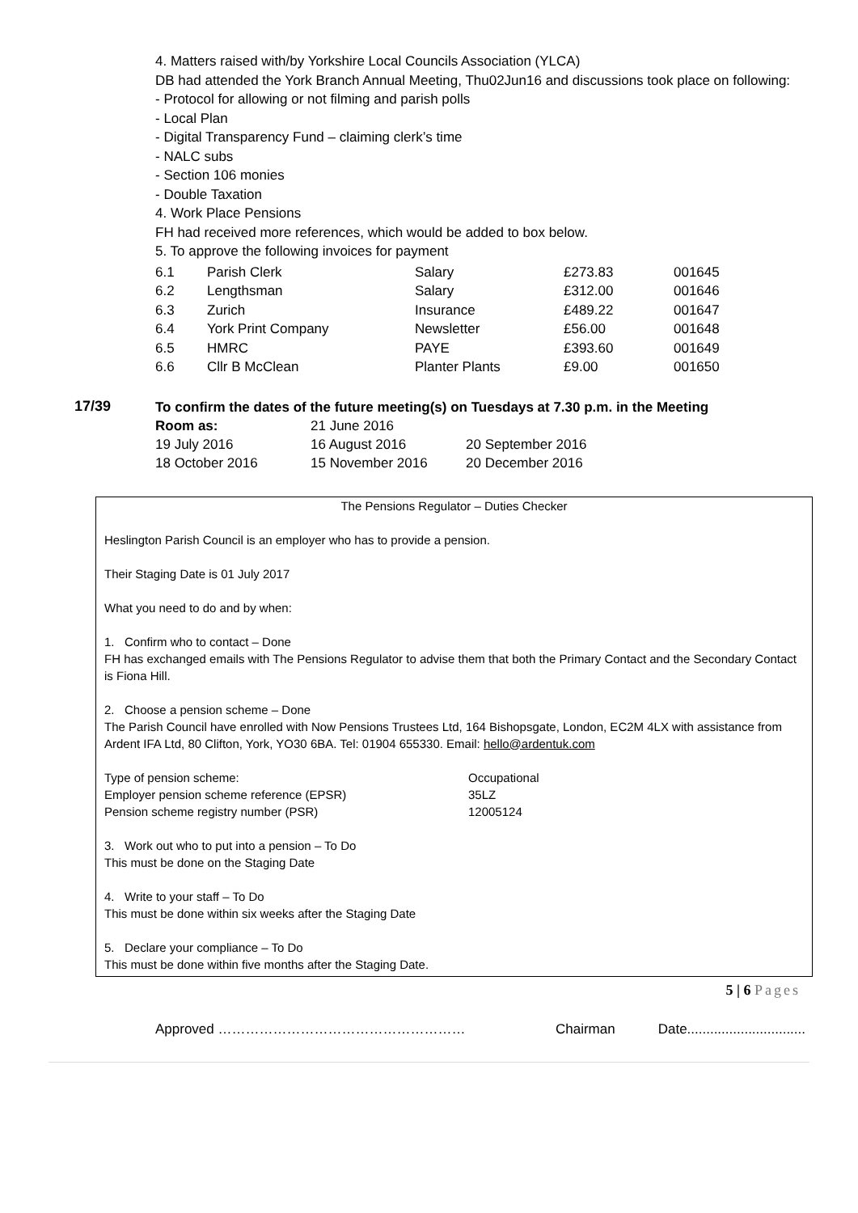4. Matters raised with/by Yorkshire Local Councils Association (YLCA)
DB had attended the York Branch Annual Meeting, Thu02Jun16 and discussions took place on following:
- Protocol for allowing or not filming and parish polls
- Local Plan
- Digital Transparency Fund – claiming clerk’s time
- NALC subs
- Section 106 monies
- Double Taxation
4. Work Place Pensions
FH had received more references, which would be added to box below.
5. To approve the following invoices for payment
| 6.1 | Parish Clerk | Salary | £273.83 | 001645 |
| 6.2 | Lengthsman | Salary | £312.00 | 001646 |
| 6.3 | Zurich | Insurance | £489.22 | 001647 |
| 6.4 | York Print Company | Newsletter | £56.00 | 001648 |
| 6.5 | HMRC | PAYE | £393.60 | 001649 |
| 6.6 | Cllr B McClean | Planter Plants | £9.00 | 001650 |
17/39
To confirm the dates of the future meeting(s) on Tuesdays at 7.30 p.m. in the Meeting
| Room as: | 21 June 2016 | |
| 19 July 2016 | 16 August 2016 | 20 September 2016 |
| 18 October 2016 | 15 November 2016 | 20 December 2016 |
The Pensions Regulator – Duties Checker
Heslington Parish Council is an employer who has to provide a pension.
Their Staging Date is 01 July 2017
What you need to do and by when:
1. Confirm who to contact – Done
FH has exchanged emails with The Pensions Regulator to advise them that both the Primary Contact and the Secondary Contact is Fiona Hill.
2. Choose a pension scheme – Done
The Parish Council have enrolled with Now Pensions Trustees Ltd, 164 Bishopsgate, London, EC2M 4LX with assistance from Ardent IFA Ltd, 80 Clifton, York, YO30 6BA. Tel: 01904 655330. Email: hello@ardentuk.com
| Type of pension scheme: | Occupational |
| Employer pension scheme reference (EPSR) | 35LZ |
| Pension scheme registry number (PSR) | 12005124 |
3. Work out who to put into a pension – To Do
This must be done on the Staging Date
4. Write to your staff – To Do
This must be done within six weeks after the Staging Date
5. Declare your compliance – To Do
This must be done within five months after the Staging Date.
5 | 6 Pages
Approved ……………………………………………… Chairman Date...............................